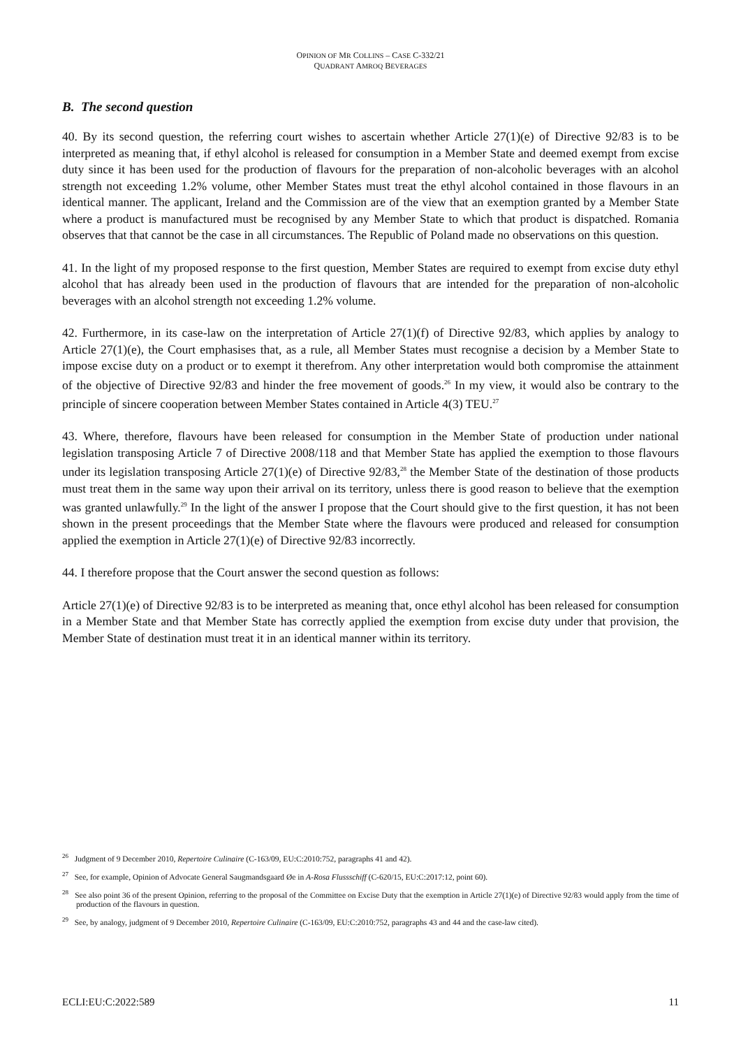OPINION OF MR COLLINS – CASE C-332/21
QUADRANT AMROQ BEVERAGES
B. The second question
40. By its second question, the referring court wishes to ascertain whether Article 27(1)(e) of Directive 92/83 is to be interpreted as meaning that, if ethyl alcohol is released for consumption in a Member State and deemed exempt from excise duty since it has been used for the production of flavours for the preparation of non-alcoholic beverages with an alcohol strength not exceeding 1.2% volume, other Member States must treat the ethyl alcohol contained in those flavours in an identical manner. The applicant, Ireland and the Commission are of the view that an exemption granted by a Member State where a product is manufactured must be recognised by any Member State to which that product is dispatched. Romania observes that that cannot be the case in all circumstances. The Republic of Poland made no observations on this question.
41. In the light of my proposed response to the first question, Member States are required to exempt from excise duty ethyl alcohol that has already been used in the production of flavours that are intended for the preparation of non-alcoholic beverages with an alcohol strength not exceeding 1.2% volume.
42. Furthermore, in its case-law on the interpretation of Article 27(1)(f) of Directive 92/83, which applies by analogy to Article 27(1)(e), the Court emphasises that, as a rule, all Member States must recognise a decision by a Member State to impose excise duty on a product or to exempt it therefrom. Any other interpretation would both compromise the attainment of the objective of Directive 92/83 and hinder the free movement of goods.<sup>26</sup> In my view, it would also be contrary to the principle of sincere cooperation between Member States contained in Article 4(3) TEU.<sup>27</sup>
43. Where, therefore, flavours have been released for consumption in the Member State of production under national legislation transposing Article 7 of Directive 2008/118 and that Member State has applied the exemption to those flavours under its legislation transposing Article 27(1)(e) of Directive 92/83,<sup>28</sup> the Member State of the destination of those products must treat them in the same way upon their arrival on its territory, unless there is good reason to believe that the exemption was granted unlawfully.<sup>29</sup> In the light of the answer I propose that the Court should give to the first question, it has not been shown in the present proceedings that the Member State where the flavours were produced and released for consumption applied the exemption in Article 27(1)(e) of Directive 92/83 incorrectly.
44. I therefore propose that the Court answer the second question as follows:
Article 27(1)(e) of Directive 92/83 is to be interpreted as meaning that, once ethyl alcohol has been released for consumption in a Member State and that Member State has correctly applied the exemption from excise duty under that provision, the Member State of destination must treat it in an identical manner within its territory.
<sup>26</sup> Judgment of 9 December 2010, Repertoire Culinaire (C-163/09, EU:C:2010:752, paragraphs 41 and 42).
<sup>27</sup> See, for example, Opinion of Advocate General Saugmandsgaard Øe in A-Rosa Flussschiff (C-620/15, EU:C:2017:12, point 60).
<sup>28</sup> See also point 36 of the present Opinion, referring to the proposal of the Committee on Excise Duty that the exemption in Article 27(1)(e) of Directive 92/83 would apply from the time of production of the flavours in question.
<sup>29</sup> See, by analogy, judgment of 9 December 2010, Repertoire Culinaire (C-163/09, EU:C:2010:752, paragraphs 43 and 44 and the case-law cited).
ECLI:EU:C:2022:589 11